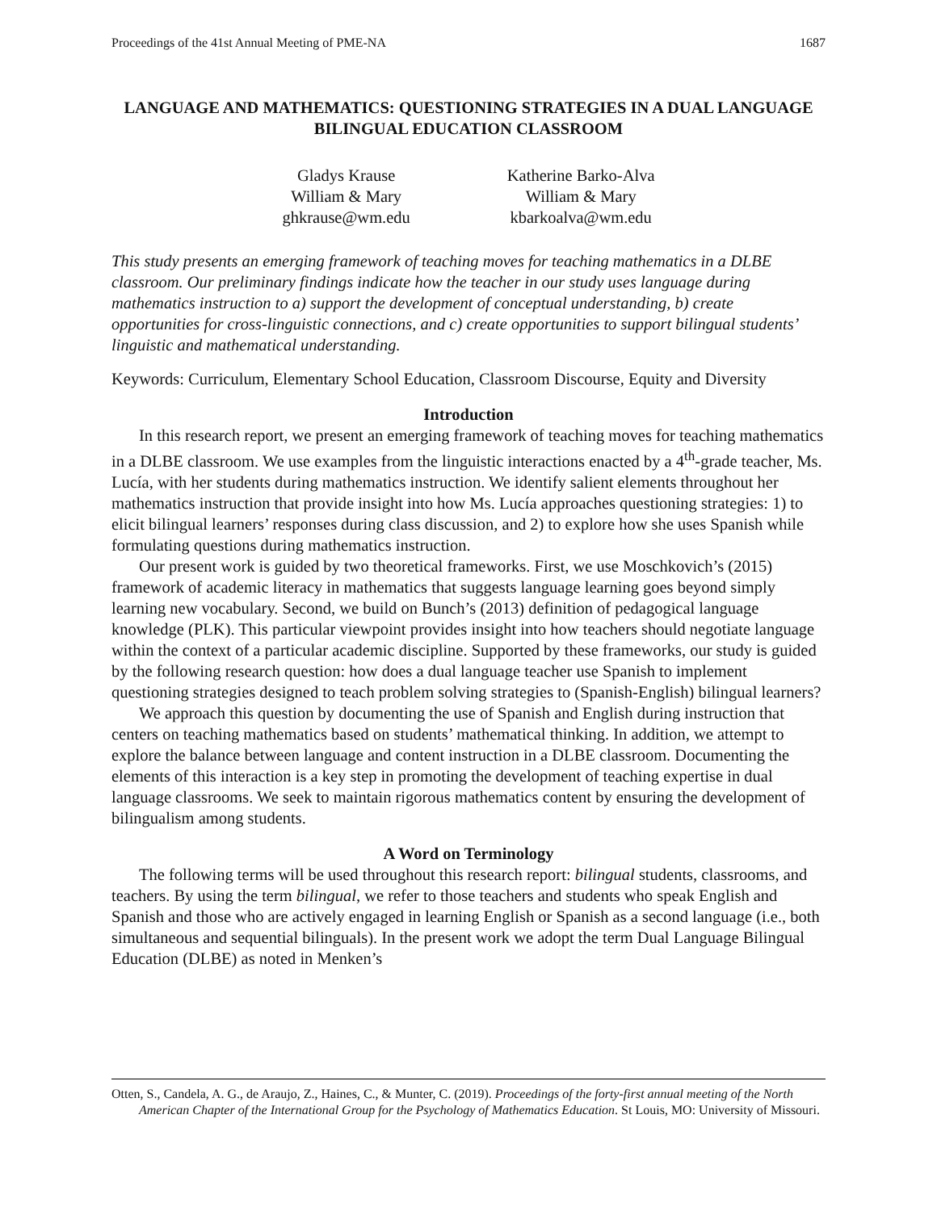Proceedings of the 41st Annual Meeting of PME-NA 1687
LANGUAGE AND MATHEMATICS: QUESTIONING STRATEGIES IN A DUAL LANGUAGE BILINGUAL EDUCATION CLASSROOM
Gladys Krause
William & Mary
ghkrause@wm.edu
Katherine Barko-Alva
William & Mary
kbarkoalva@wm.edu
This study presents an emerging framework of teaching moves for teaching mathematics in a DLBE classroom. Our preliminary findings indicate how the teacher in our study uses language during mathematics instruction to a) support the development of conceptual understanding, b) create opportunities for cross-linguistic connections, and c) create opportunities to support bilingual students’ linguistic and mathematical understanding.
Keywords: Curriculum, Elementary School Education, Classroom Discourse, Equity and Diversity
Introduction
In this research report, we present an emerging framework of teaching moves for teaching mathematics in a DLBE classroom. We use examples from the linguistic interactions enacted by a 4<sup>th</sup>-grade teacher, Ms. Lucía, with her students during mathematics instruction. We identify salient elements throughout her mathematics instruction that provide insight into how Ms. Lucía approaches questioning strategies: 1) to elicit bilingual learners’ responses during class discussion, and 2) to explore how she uses Spanish while formulating questions during mathematics instruction.
Our present work is guided by two theoretical frameworks. First, we use Moschkovich’s (2015) framework of academic literacy in mathematics that suggests language learning goes beyond simply learning new vocabulary. Second, we build on Bunch’s (2013) definition of pedagogical language knowledge (PLK). This particular viewpoint provides insight into how teachers should negotiate language within the context of a particular academic discipline. Supported by these frameworks, our study is guided by the following research question: how does a dual language teacher use Spanish to implement questioning strategies designed to teach problem solving strategies to (Spanish-English) bilingual learners?
We approach this question by documenting the use of Spanish and English during instruction that centers on teaching mathematics based on students’ mathematical thinking. In addition, we attempt to explore the balance between language and content instruction in a DLBE classroom. Documenting the elements of this interaction is a key step in promoting the development of teaching expertise in dual language classrooms. We seek to maintain rigorous mathematics content by ensuring the development of bilingualism among students.
A Word on Terminology
The following terms will be used throughout this research report: bilingual students, classrooms, and teachers. By using the term bilingual, we refer to those teachers and students who speak English and Spanish and those who are actively engaged in learning English or Spanish as a second language (i.e., both simultaneous and sequential bilinguals). In the present work we adopt the term Dual Language Bilingual Education (DLBE) as noted in Menken’s
Otten, S., Candela, A. G., de Araujo, Z., Haines, C., & Munter, C. (2019). Proceedings of the forty-first annual meeting of the North American Chapter of the International Group for the Psychology of Mathematics Education. St Louis, MO: University of Missouri.